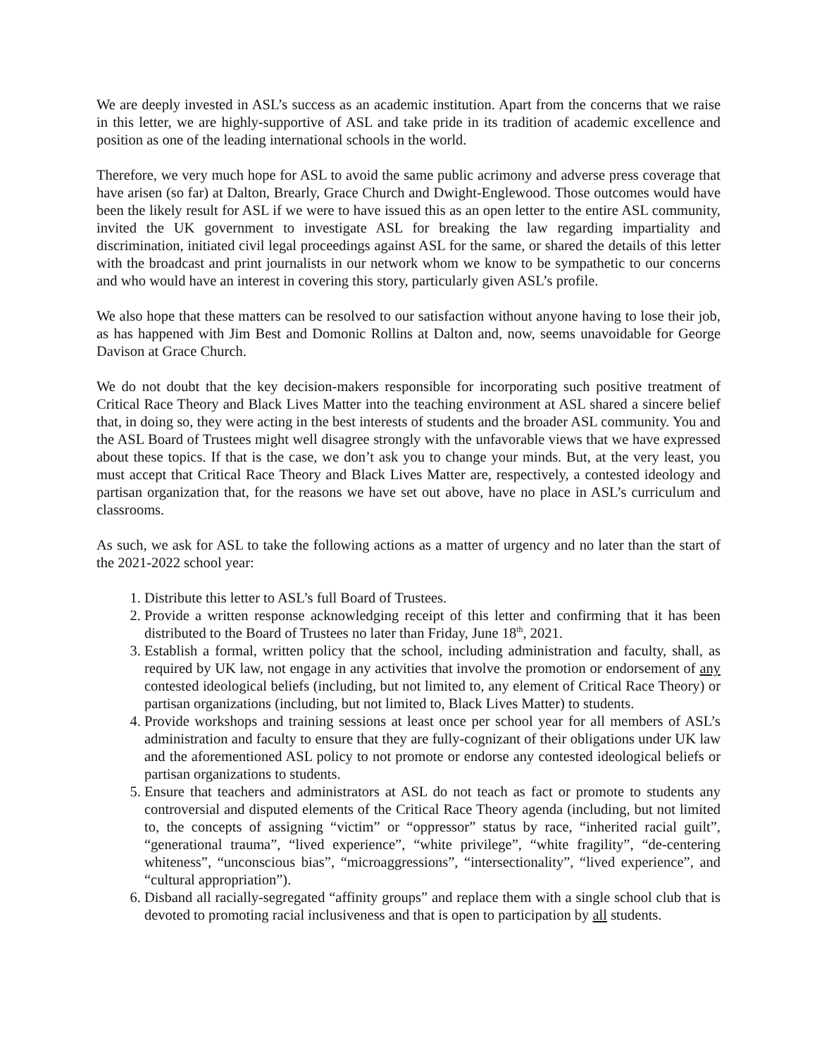We are deeply invested in ASL’s success as an academic institution. Apart from the concerns that we raise in this letter, we are highly-supportive of ASL and take pride in its tradition of academic excellence and position as one of the leading international schools in the world.
Therefore, we very much hope for ASL to avoid the same public acrimony and adverse press coverage that have arisen (so far) at Dalton, Brearly, Grace Church and Dwight-Englewood. Those outcomes would have been the likely result for ASL if we were to have issued this as an open letter to the entire ASL community, invited the UK government to investigate ASL for breaking the law regarding impartiality and discrimination, initiated civil legal proceedings against ASL for the same, or shared the details of this letter with the broadcast and print journalists in our network whom we know to be sympathetic to our concerns and who would have an interest in covering this story, particularly given ASL’s profile.
We also hope that these matters can be resolved to our satisfaction without anyone having to lose their job, as has happened with Jim Best and Domonic Rollins at Dalton and, now, seems unavoidable for George Davison at Grace Church.
We do not doubt that the key decision-makers responsible for incorporating such positive treatment of Critical Race Theory and Black Lives Matter into the teaching environment at ASL shared a sincere belief that, in doing so, they were acting in the best interests of students and the broader ASL community. You and the ASL Board of Trustees might well disagree strongly with the unfavorable views that we have expressed about these topics. If that is the case, we don’t ask you to change your minds. But, at the very least, you must accept that Critical Race Theory and Black Lives Matter are, respectively, a contested ideology and partisan organization that, for the reasons we have set out above, have no place in ASL’s curriculum and classrooms.
As such, we ask for ASL to take the following actions as a matter of urgency and no later than the start of the 2021-2022 school year:
1. Distribute this letter to ASL’s full Board of Trustees.
2. Provide a written response acknowledging receipt of this letter and confirming that it has been distributed to the Board of Trustees no later than Friday, June 18<sup>th</sup>, 2021.
3. Establish a formal, written policy that the school, including administration and faculty, shall, as required by UK law, not engage in any activities that involve the promotion or endorsement of any contested ideological beliefs (including, but not limited to, any element of Critical Race Theory) or partisan organizations (including, but not limited to, Black Lives Matter) to students.
4. Provide workshops and training sessions at least once per school year for all members of ASL’s administration and faculty to ensure that they are fully-cognizant of their obligations under UK law and the aforementioned ASL policy to not promote or endorse any contested ideological beliefs or partisan organizations to students.
5. Ensure that teachers and administrators at ASL do not teach as fact or promote to students any controversial and disputed elements of the Critical Race Theory agenda (including, but not limited to, the concepts of assigning “victim” or “oppressor” status by race, “inherited racial guilt”, “generational trauma”, “lived experience”, “white privilege”, “white fragility”, “de-centering whiteness”, “unconscious bias”, “microaggressions”, “intersectionality”, “lived experience”, and “cultural appropriation”).
6. Disband all racially-segregated “affinity groups” and replace them with a single school club that is devoted to promoting racial inclusiveness and that is open to participation by all students.